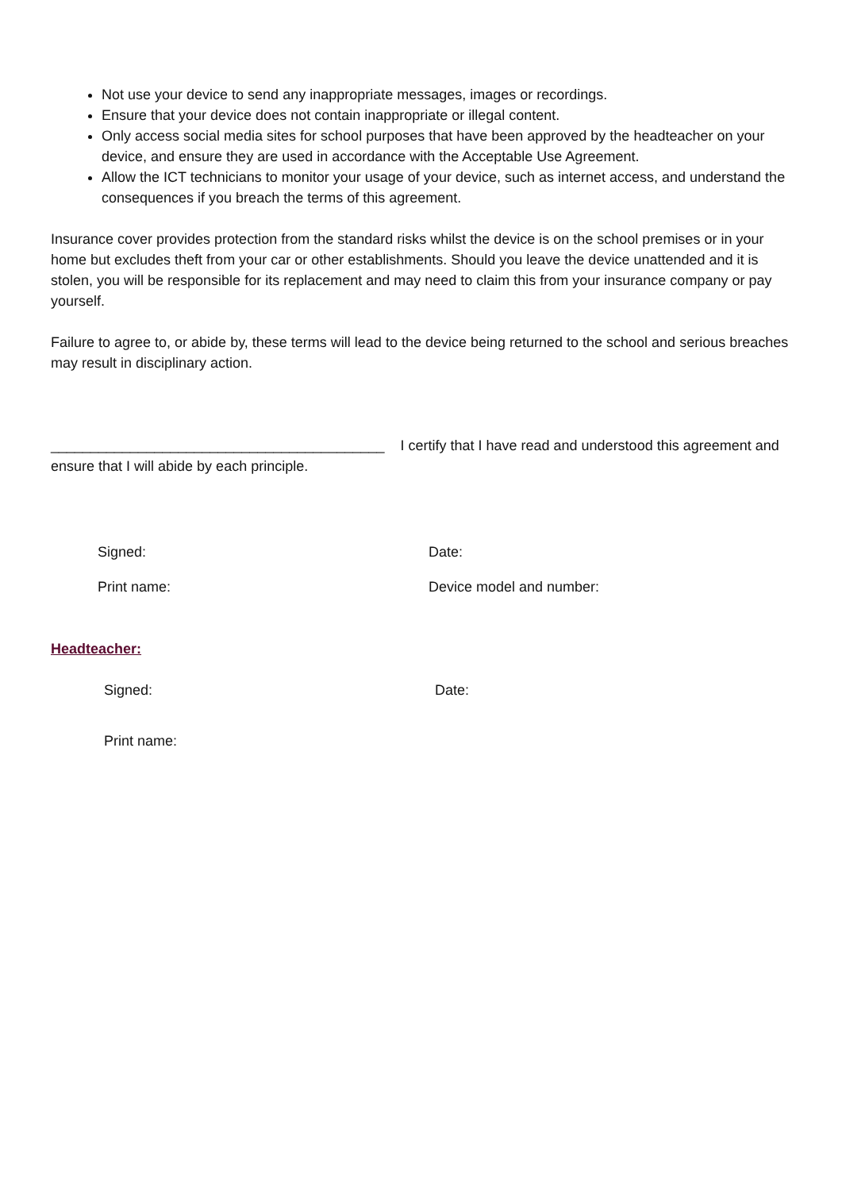Not use your device to send any inappropriate messages, images or recordings.
Ensure that your device does not contain inappropriate or illegal content.
Only access social media sites for school purposes that have been approved by the headteacher on your device, and ensure they are used in accordance with the Acceptable Use Agreement.
Allow the ICT technicians to monitor your usage of your device, such as internet access, and understand the consequences if you breach the terms of this agreement.
Insurance cover provides protection from the standard risks whilst the device is on the school premises or in your home but excludes theft from your car or other establishments. Should you leave the device unattended and it is stolen, you will be responsible for its replacement and may need to claim this from your insurance company or pay yourself.
Failure to agree to, or abide by, these terms will lead to the device being returned to the school and serious breaches may result in disciplinary action.
__________________________________________ I certify that I have read and understood this agreement and ensure that I will abide by each principle.
Signed: Date:
Print name: Device model and number:
Headteacher:
Signed: Date:
Print name: